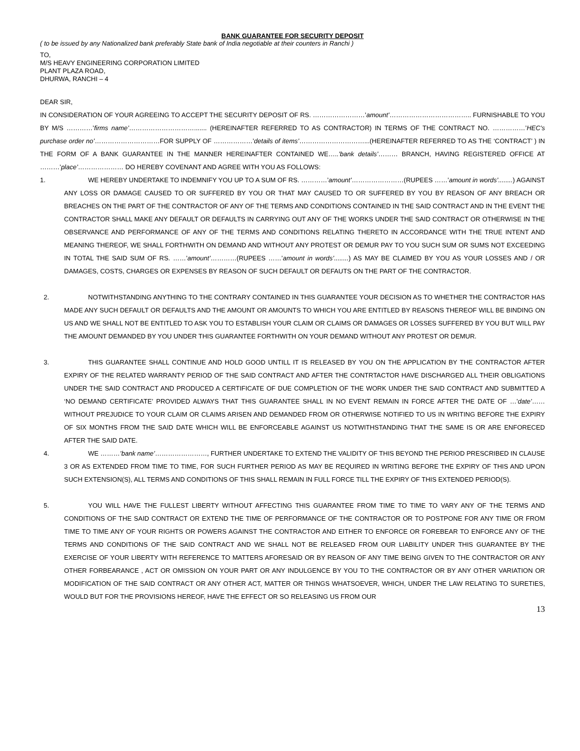BANK GUARANTEE FOR SECURITY DEPOSIT
( to be issued by any Nationalized bank preferably State bank of India negotiable at their counters in Ranchi )
TO,
M/S HEAVY ENGINEERING CORPORATION LIMITED
PLANT PLAZA ROAD,
DHURWA, RANCHI – 4
DEAR SIR,
IN CONSIDERATION OF YOUR AGREEING TO ACCEPT THE SECURITY DEPOSIT OF RS. ……………………’amount’……………………………….. FURNISHABLE TO YOU BY M/S …………’firms name’…………………………....... (HEREINAFTER REFERRED TO AS CONTRACTOR) IN TERMS OF THE CONTRACT NO. ……………’HEC’s purchase order no’…………………………FOR SUPPLY OF ………………’details of items’…………………………...(HEREINAFTER REFERRED TO AS THE ‘CONTRACT’ ) IN THE FORM OF A BANK GUARANTEE IN THE MANNER HEREINAFTER CONTAINED WE…..’bank details’……… BRANCH, HAVING REGISTERED OFFICE AT ………’place’………………… DO HEREBY COVENANT AND AGREE WITH YOU AS FOLLOWS:
1. WE HEREBY UNDERTAKE TO INDEMNIFY YOU UP TO A SUM OF RS. …………’amount’……………………(RUPEES ……’amount in words’........) AGAINST ANY LOSS OR DAMAGE CAUSED TO OR SUFFERED BY YOU OR THAT MAY CAUSED TO OR SUFFERED BY YOU BY REASON OF ANY BREACH OR BREACHES ON THE PART OF THE CONTRACTOR OF ANY OF THE TERMS AND CONDITIONS CONTAINED IN THE SAID CONTRACT AND IN THE EVENT THE CONTRACTOR SHALL MAKE ANY DEFAULT OR DEFAULTS IN CARRYING OUT ANY OF THE WORKS UNDER THE SAID CONTRACT OR OTHERWISE IN THE OBSERVANCE AND PERFORMANCE OF ANY OF THE TERMS AND CONDITIONS RELATING THERETO IN ACCORDANCE WITH THE TRUE INTENT AND MEANING THEREOF, WE SHALL FORTHWITH ON DEMAND AND WITHOUT ANY PROTEST OR DEMUR PAY TO YOU SUCH SUM OR SUMS NOT EXCEEDING IN TOTAL THE SAID SUM OF RS. ……’amount’…………(RUPEES ……’amount in words’........) AS MAY BE CLAIMED BY YOU AS YOUR LOSSES AND / OR DAMAGES, COSTS, CHARGES OR EXPENSES BY REASON OF SUCH DEFAULT OR DEFAUTS ON THE PART OF THE CONTRACTOR.
2. NOTWITHSTANDING ANYTHING TO THE CONTRARY CONTAINED IN THIS GUARANTEE YOUR DECISION AS TO WHETHER THE CONTRACTOR HAS MADE ANY SUCH DEFAULT OR DEFAULTS AND THE AMOUNT OR AMOUNTS TO WHICH YOU ARE ENTITLED BY REASONS THEREOF WILL BE BINDING ON US AND WE SHALL NOT BE ENTITLED TO ASK YOU TO ESTABLISH YOUR CLAIM OR CLAIMS OR DAMAGES OR LOSSES SUFFERED BY YOU BUT WILL PAY THE AMOUNT DEMANDED BY YOU UNDER THIS GUARANTEE FORTHWITH ON YOUR DEMAND WITHOUT ANY PROTEST OR DEMUR.
3. THIS GUARANTEE SHALL CONTINUE AND HOLD GOOD UNTILL IT IS RELEASED BY YOU ON THE APPLICATION BY THE CONTRACTOR AFTER EXPIRY OF THE RELATED WARRANTY PERIOD OF THE SAID CONTRACT AND AFTER THE CONTRTACTOR HAVE DISCHARGED ALL THEIR OBLIGATIONS UNDER THE SAID CONTRACT AND PRODUCED A CERTIFICATE OF DUE COMPLETION OF THE WORK UNDER THE SAID CONTRACT AND SUBMITTED A ‘NO DEMAND CERTIFICATE’ PROVIDED ALWAYS THAT THIS GUARANTEE SHALL IN NO EVENT REMAIN IN FORCE AFTER THE DATE OF …’date’…… WITHOUT PREJUDICE TO YOUR CLAIM OR CLAIMS ARISEN AND DEMANDED FROM OR OTHERWISE NOTIFIED TO US IN WRITING BEFORE THE EXPIRY OF SIX MONTHS FROM THE SAID DATE WHICH WILL BE ENFORCEABLE AGAINST US NOTWITHSTANDING THAT THE SAME IS OR ARE ENFORECED AFTER THE SAID DATE.
4. WE ………’bank name’……………………, FURTHER UNDERTAKE TO EXTEND THE VALIDITY OF THIS BEYOND THE PERIOD PRESCRIBED IN CLAUSE 3 OR AS EXTENDED FROM TIME TO TIME, FOR SUCH FURTHER PERIOD AS MAY BE REQUIRED IN WRITING BEFORE THE EXPIRY OF THIS AND UPON SUCH EXTENSION(S), ALL TERMS AND CONDITIONS OF THIS SHALL REMAIN IN FULL FORCE TILL THE EXPIRY OF THIS EXTENDED PERIOD(S).
5. YOU WILL HAVE THE FULLEST LIBERTY WITHOUT AFFECTING THIS GUARANTEE FROM TIME TO TIME TO VARY ANY OF THE TERMS AND CONDITIONS OF THE SAID CONTRACT OR EXTEND THE TIME OF PERFORMANCE OF THE CONTRACTOR OR TO POSTPONE FOR ANY TIME OR FROM TIME TO TIME ANY OF YOUR RIGHTS OR POWERS AGAINST THE CONTRACTOR AND EITHER TO ENFORCE OR FOREBEAR TO ENFORCE ANY OF THE TERMS AND CONDITIONS OF THE SAID CONTRACT AND WE SHALL NOT BE RELEASED FROM OUR LIABILITY UNDER THIS GUARANTEE BY THE EXERCISE OF YOUR LIBERTY WITH REFERENCE TO MATTERS AFORESAID OR BY REASON OF ANY TIME BEING GIVEN TO THE CONTRACTOR OR ANY OTHER FORBEARANCE , ACT OR OMISSION ON YOUR PART OR ANY INDULGENCE BY YOU TO THE CONTRACTOR OR BY ANY OTHER VARIATION OR MODIFICATION OF THE SAID CONTRACT OR ANY OTHER ACT, MATTER OR THINGS WHATSOEVER, WHICH, UNDER THE LAW RELATING TO SURETIES, WOULD BUT FOR THE PROVISIONS HEREOF, HAVE THE EFFECT OR SO RELEASING US FROM OUR
13